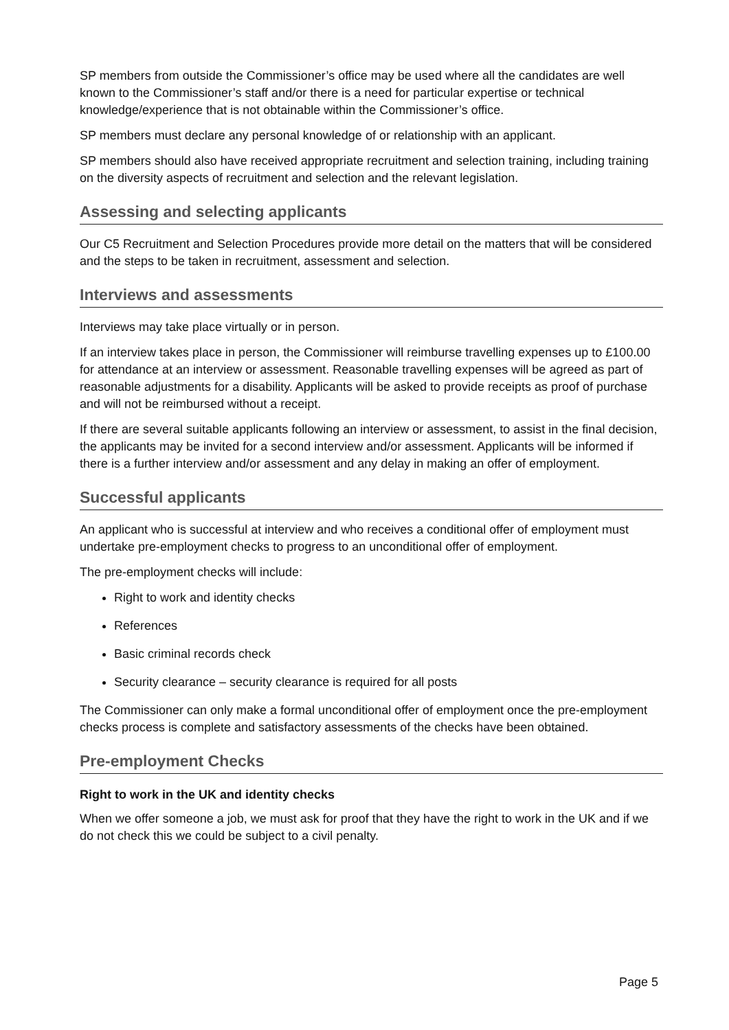SP members from outside the Commissioner’s office may be used where all the candidates are well known to the Commissioner’s staff and/or there is a need for particular expertise or technical knowledge/experience that is not obtainable within the Commissioner’s office.
SP members must declare any personal knowledge of or relationship with an applicant.
SP members should also have received appropriate recruitment and selection training, including training on the diversity aspects of recruitment and selection and the relevant legislation.
Assessing and selecting applicants
Our C5 Recruitment and Selection Procedures provide more detail on the matters that will be considered and the steps to be taken in recruitment, assessment and selection.
Interviews and assessments
Interviews may take place virtually or in person.
If an interview takes place in person, the Commissioner will reimburse travelling expenses up to £100.00 for attendance at an interview or assessment. Reasonable travelling expenses will be agreed as part of reasonable adjustments for a disability. Applicants will be asked to provide receipts as proof of purchase and will not be reimbursed without a receipt.
If there are several suitable applicants following an interview or assessment, to assist in the final decision, the applicants may be invited for a second interview and/or assessment. Applicants will be informed if there is a further interview and/or assessment and any delay in making an offer of employment.
Successful applicants
An applicant who is successful at interview and who receives a conditional offer of employment must undertake pre-employment checks to progress to an unconditional offer of employment.
The pre-employment checks will include:
Right to work and identity checks
References
Basic criminal records check
Security clearance – security clearance is required for all posts
The Commissioner can only make a formal unconditional offer of employment once the pre-employment checks process is complete and satisfactory assessments of the checks have been obtained.
Pre-employment Checks
Right to work in the UK and identity checks
When we offer someone a job, we must ask for proof that they have the right to work in the UK and if we do not check this we could be subject to a civil penalty.
Page 5